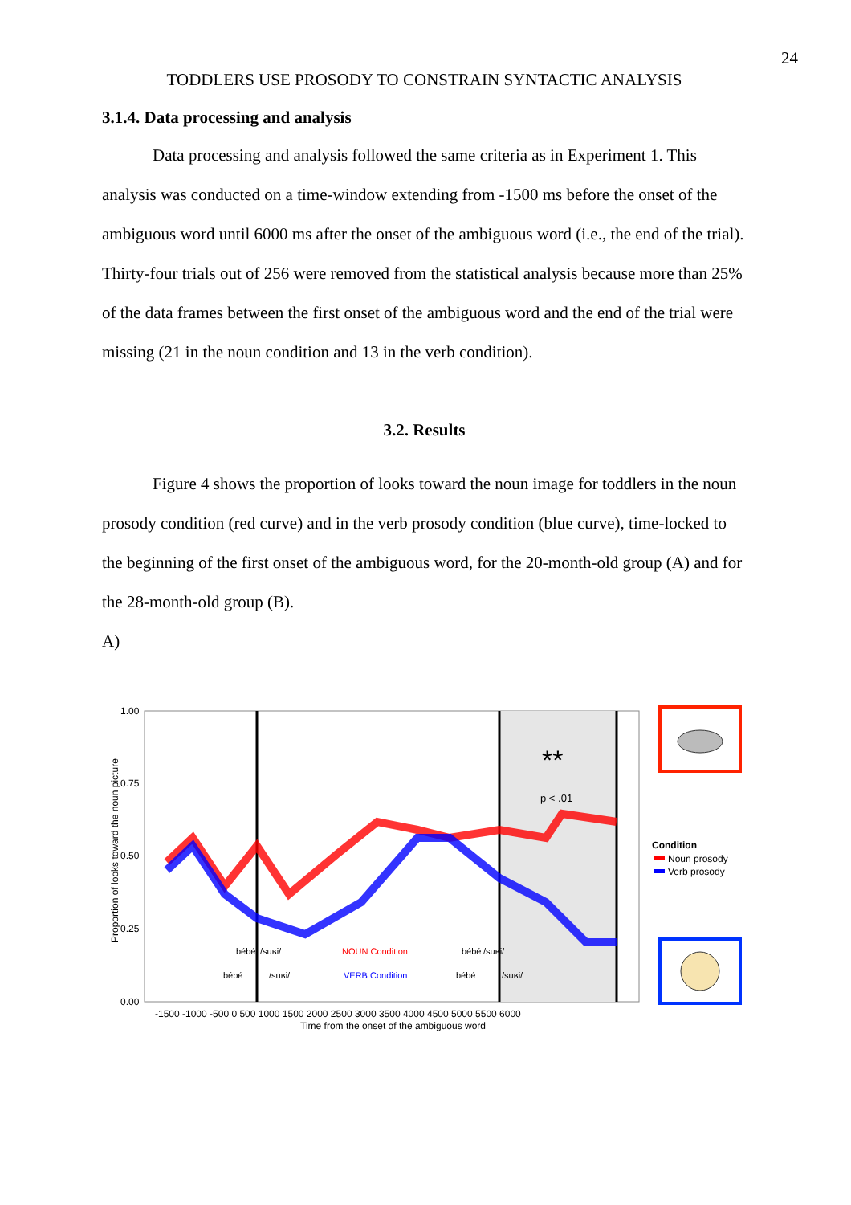24
TODDLERS USE PROSODY TO CONSTRAIN SYNTACTIC ANALYSIS
3.1.4. Data processing and analysis
Data processing and analysis followed the same criteria as in Experiment 1. This analysis was conducted on a time-window extending from -1500 ms before the onset of the ambiguous word until 6000 ms after the onset of the ambiguous word (i.e., the end of the trial). Thirty-four trials out of 256 were removed from the statistical analysis because more than 25% of the data frames between the first onset of the ambiguous word and the end of the trial were missing (21 in the noun condition and 13 in the verb condition).
3.2. Results
Figure 4 shows the proportion of looks toward the noun image for toddlers in the noun prosody condition (red curve) and in the verb prosody condition (blue curve), time-locked to the beginning of the first onset of the ambiguous word, for the 20-month-old group (A) and for the 28-month-old group (B).
A)
**
p < .01
NOUN Condition
VERB Condition
bébé
/suʁi/
bébé
/suʁi/
bébé
/suʁi/
bébé
/suʁi/
1.00
0.75
0.50
0.25
0.00
-1500 -1000 -500 0 500 1000 1500 2000 2500 3000 3500 4000 4500 5000 5500 6000
Time from the onset of the ambiguous word
Proportion of looks toward the noun picture
Condition
Noun prosody
Verb prosody